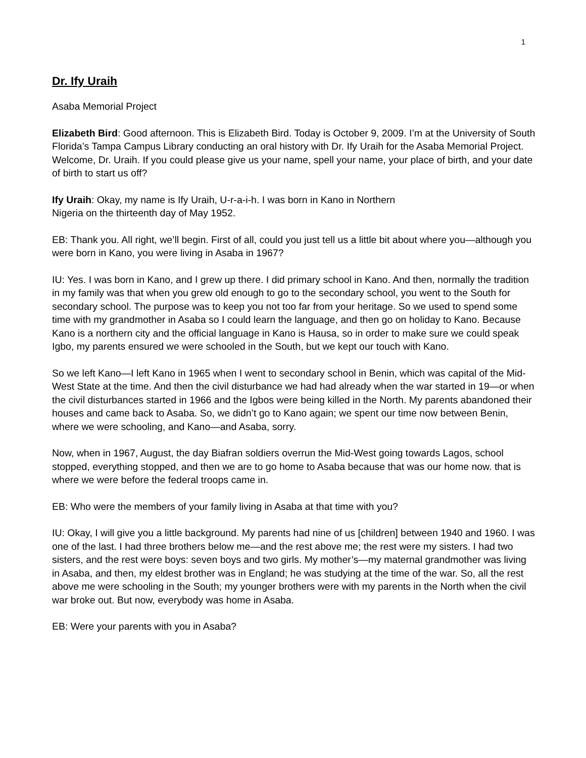1
Dr. Ify Uraih
Asaba Memorial Project
Elizabeth Bird: Good afternoon. This is Elizabeth Bird. Today is October 9, 2009. I’m at the University of South Florida’s Tampa Campus Library conducting an oral history with Dr. Ify Uraih for the Asaba Memorial Project. Welcome, Dr. Uraih. If you could please give us your name, spell your name, your place of birth, and your date of birth to start us off?
Ify Uraih: Okay, my name is Ify Uraih, U-r-a-i-h. I was born in Kano in Northern
Nigeria on the thirteenth day of May 1952.
EB: Thank you. All right, we’ll begin. First of all, could you just tell us a little bit about where you—although you were born in Kano, you were living in Asaba in 1967?
IU: Yes. I was born in Kano, and I grew up there. I did primary school in Kano. And then, normally the tradition in my family was that when you grew old enough to go to the secondary school, you went to the South for secondary school. The purpose was to keep you not too far from your heritage. So we used to spend some time with my grandmother in Asaba so I could learn the language, and then go on holiday to Kano. Because Kano is a northern city and the official language in Kano is Hausa, so in order to make sure we could speak Igbo, my parents ensured we were schooled in the South, but we kept our touch with Kano.
So we left Kano—I left Kano in 1965 when I went to secondary school in Benin, which was capital of the Mid-West State at the time. And then the civil disturbance we had had already when the war started in 19—or when the civil disturbances started in 1966 and the Igbos were being killed in the North. My parents abandoned their houses and came back to Asaba. So, we didn’t go to Kano again; we spent our time now between Benin, where we were schooling, and Kano—and Asaba, sorry.
Now, when in 1967, August, the day Biafran soldiers overrun the Mid-West going towards Lagos, school stopped, everything stopped, and then we are to go home to Asaba because that was our home now. that is where we were before the federal troops came in.
EB: Who were the members of your family living in Asaba at that time with you?
IU: Okay, I will give you a little background. My parents had nine of us [children] between 1940 and 1960. I was one of the last. I had three brothers below me—and the rest above me; the rest were my sisters. I had two sisters, and the rest were boys: seven boys and two girls. My mother’s—my maternal grandmother was living in Asaba, and then, my eldest brother was in England; he was studying at the time of the war. So, all the rest above me were schooling in the South; my younger brothers were with my parents in the North when the civil war broke out. But now, everybody was home in Asaba.
EB: Were your parents with you in Asaba?